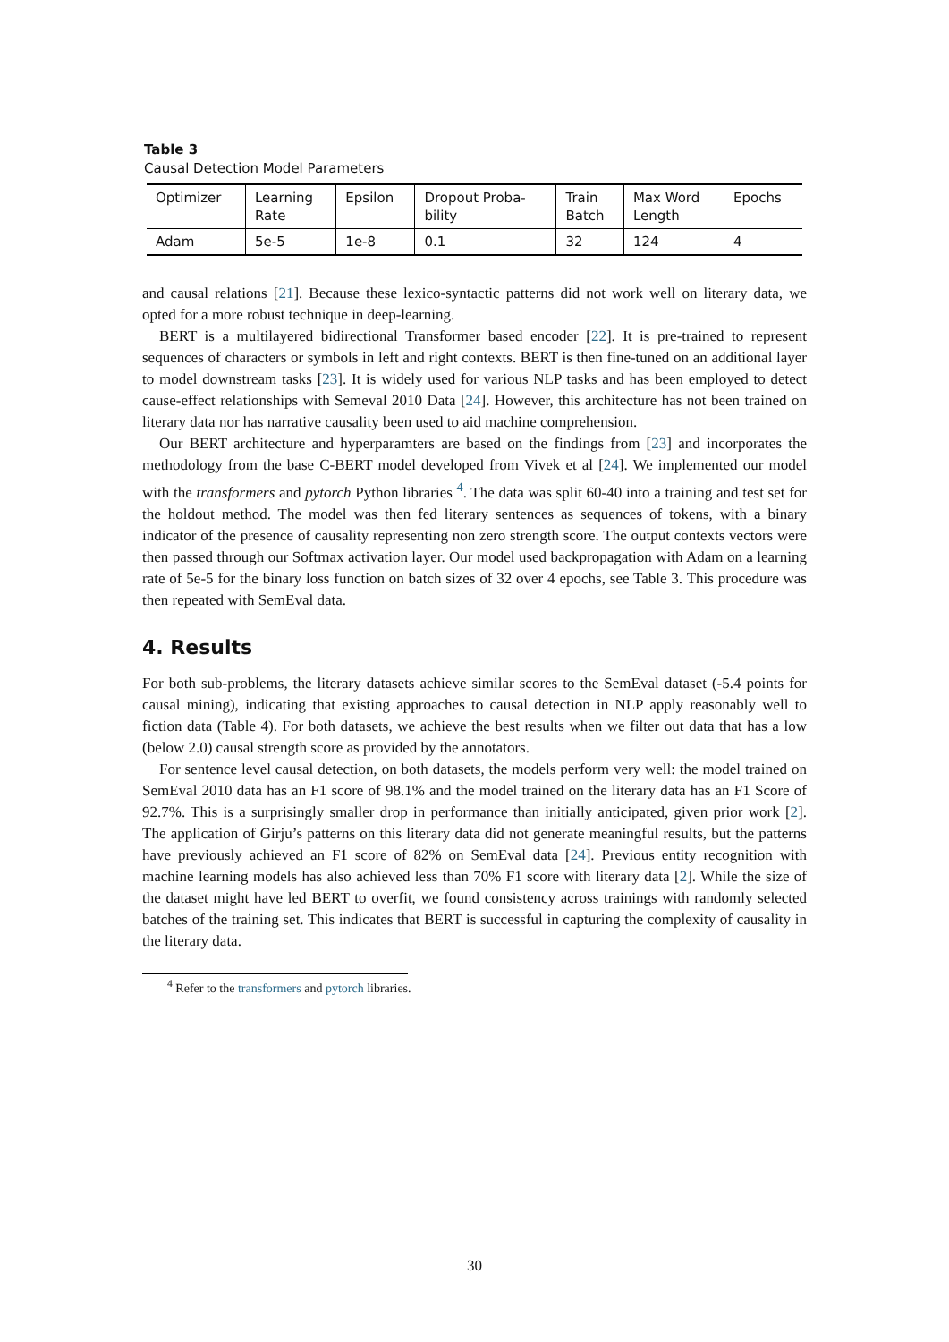Table 3
Causal Detection Model Parameters
| Optimizer | Learning Rate | Epsilon | Dropout Proba- bility | Train Batch | Max Word Length | Epochs |
| Adam | 5e-5 | 1e-8 | 0.1 | 32 | 124 | 4 |
and causal relations [21]. Because these lexico-syntactic patterns did not work well on literary data, we opted for a more robust technique in deep-learning.
BERT is a multilayered bidirectional Transformer based encoder [22]. It is pre-trained to represent sequences of characters or symbols in left and right contexts. BERT is then fine-tuned on an additional layer to model downstream tasks [23]. It is widely used for various NLP tasks and has been employed to detect cause-effect relationships with Semeval 2010 Data [24]. However, this architecture has not been trained on literary data nor has narrative causality been used to aid machine comprehension.
Our BERT architecture and hyperparamters are based on the findings from [23] and incorporates the methodology from the base C-BERT model developed from Vivek et al [24]. We implemented our model with the transformers and pytorch Python libraries <sup>4</sup>. The data was split 60-40 into a training and test set for the holdout method. The model was then fed literary sentences as sequences of tokens, with a binary indicator of the presence of causality representing non zero strength score. The output contexts vectors were then passed through our Softmax activation layer. Our model used backpropagation with Adam on a learning rate of 5e-5 for the binary loss function on batch sizes of 32 over 4 epochs, see Table 3. This procedure was then repeated with SemEval data.
4. Results
For both sub-problems, the literary datasets achieve similar scores to the SemEval dataset (-5.4 points for causal mining), indicating that existing approaches to causal detection in NLP apply reasonably well to fiction data (Table 4). For both datasets, we achieve the best results when we filter out data that has a low (below 2.0) causal strength score as provided by the annotators.
For sentence level causal detection, on both datasets, the models perform very well: the model trained on SemEval 2010 data has an F1 score of 98.1% and the model trained on the literary data has an F1 Score of 92.7%. This is a surprisingly smaller drop in performance than initially anticipated, given prior work [2]. The application of Girju’s patterns on this literary data did not generate meaningful results, but the patterns have previously achieved an F1 score of 82% on SemEval data [24]. Previous entity recognition with machine learning models has also achieved less than 70% F1 score with literary data [2]. While the size of the dataset might have led BERT to overfit, we found consistency across trainings with randomly selected batches of the training set. This indicates that BERT is successful in capturing the complexity of causality in the literary data.
<sup>4</sup> Refer to the transformers and pytorch libraries.
30